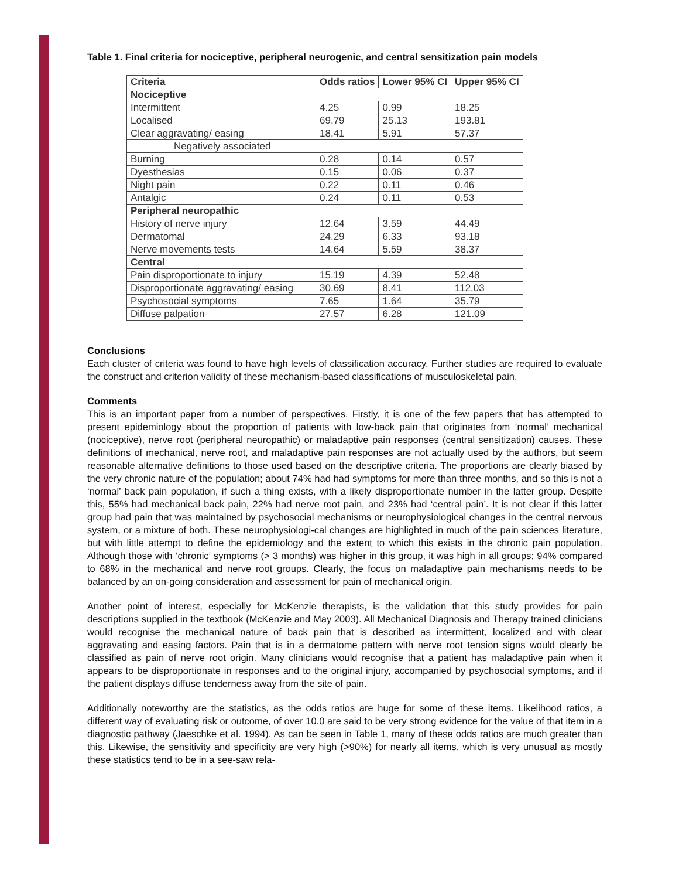Table 1. Final criteria for nociceptive, peripheral neurogenic, and central sensitization pain models
| Criteria | Odds ratios | Lower 95% CI | Upper 95% CI |
| --- | --- | --- | --- |
| Nociceptive | | | |
| Intermittent | 4.25 | 0.99 | 18.25 |
| Localised | 69.79 | 25.13 | 193.81 |
| Clear aggravating/ easing | 18.41 | 5.91 | 57.37 |
| Negatively associated | | | |
| Burning | 0.28 | 0.14 | 0.57 |
| Dyesthesias | 0.15 | 0.06 | 0.37 |
| Night pain | 0.22 | 0.11 | 0.46 |
| Antalgic | 0.24 | 0.11 | 0.53 |
| Peripheral neuropathic | | | |
| History of nerve injury | 12.64 | 3.59 | 44.49 |
| Dermatomal | 24.29 | 6.33 | 93.18 |
| Nerve movements tests | 14.64 | 5.59 | 38.37 |
| Central | | | |
| Pain disproportionate to injury | 15.19 | 4.39 | 52.48 |
| Disproportionate aggravating/ easing | 30.69 | 8.41 | 112.03 |
| Psychosocial symptoms | 7.65 | 1.64 | 35.79 |
| Diffuse palpation | 27.57 | 6.28 | 121.09 |
Conclusions
Each cluster of criteria was found to have high levels of classification accuracy. Further studies are required to evaluate the construct and criterion validity of these mechanism-based classifications of musculoskeletal pain.
Comments
This is an important paper from a number of perspectives. Firstly, it is one of the few papers that has attempted to present epidemiology about the proportion of patients with low-back pain that originates from ‘normal’ mechanical (nociceptive), nerve root (peripheral neuropathic) or maladaptive pain responses (central sensitization) causes. These definitions of mechanical, nerve root, and maladaptive pain responses are not actually used by the authors, but seem reasonable alternative definitions to those used based on the descriptive criteria. The proportions are clearly biased by the very chronic nature of the population; about 74% had had symptoms for more than three months, and so this is not a ‘normal’ back pain population, if such a thing exists, with a likely disproportionate number in the latter group. Despite this, 55% had mechanical back pain, 22% had nerve root pain, and 23% had ‘central pain’. It is not clear if this latter group had pain that was maintained by psychosocial mechanisms or neurophysiological changes in the central nervous system, or a mixture of both. These neurophysiologi-cal changes are highlighted in much of the pain sciences literature, but with little attempt to define the epidemiology and the extent to which this exists in the chronic pain population. Although those with ‘chronic’ symptoms (> 3 months) was higher in this group, it was high in all groups; 94% compared to 68% in the mechanical and nerve root groups. Clearly, the focus on maladaptive pain mechanisms needs to be balanced by an on-going consideration and assessment for pain of mechanical origin.
Another point of interest, especially for McKenzie therapists, is the validation that this study provides for pain descriptions supplied in the textbook (McKenzie and May 2003). All Mechanical Diagnosis and Therapy trained clinicians would recognise the mechanical nature of back pain that is described as intermittent, localized and with clear aggravating and easing factors. Pain that is in a dermatome pattern with nerve root tension signs would clearly be classified as pain of nerve root origin. Many clinicians would recognise that a patient has maladaptive pain when it appears to be disproportionate in responses and to the original injury, accompanied by psychosocial symptoms, and if the patient displays diffuse tenderness away from the site of pain.
Additionally noteworthy are the statistics, as the odds ratios are huge for some of these items. Likelihood ratios, a different way of evaluating risk or outcome, of over 10.0 are said to be very strong evidence for the value of that item in a diagnostic pathway (Jaeschke et al. 1994). As can be seen in Table 1, many of these odds ratios are much greater than this. Likewise, the sensitivity and specificity are very high (>90%) for nearly all items, which is very unusual as mostly these statistics tend to be in a see-saw rela-